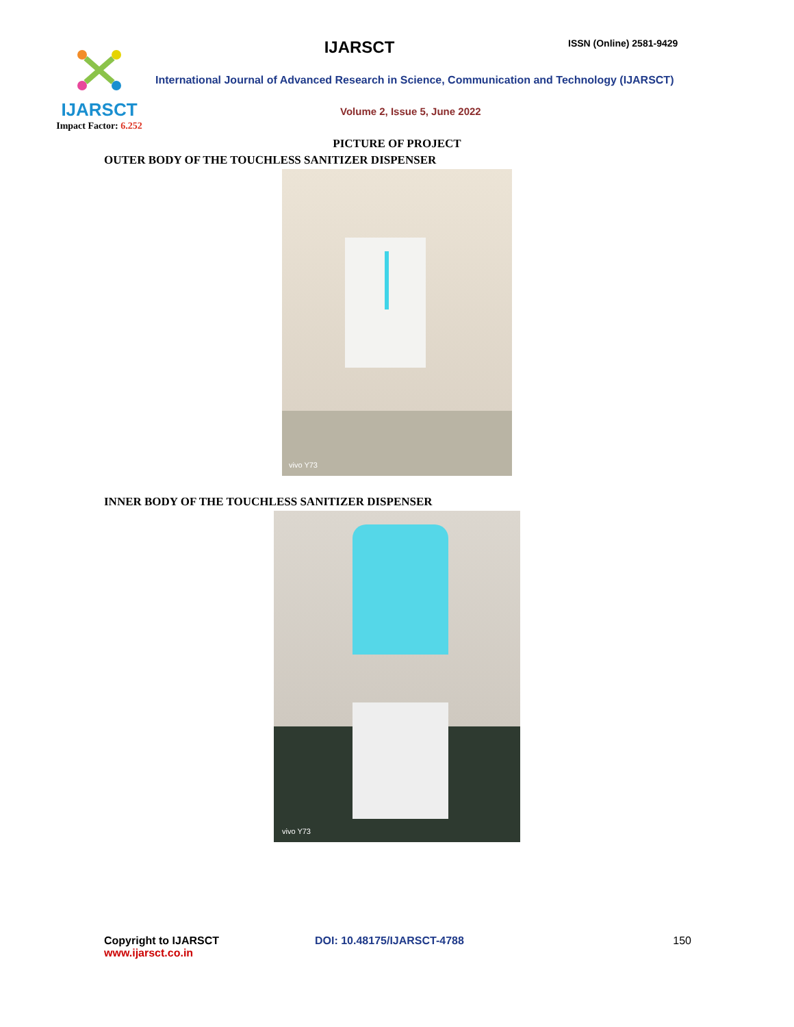IJARSCT
Impact Factor: 6.252
IJARSCT
ISSN (Online) 2581-9429
International Journal of Advanced Research in Science, Communication and Technology (IJARSCT)
Volume 2, Issue 5, June 2022
PICTURE OF PROJECT
OUTER BODY OF THE TOUCHLESS SANITIZER DISPENSER
vivo Y73
INNER BODY OF THE TOUCHLESS SANITIZER DISPENSER
vivo Y73
Copyright to IJARSCT
www.ijarsct.co.in
DOI: 10.48175/IJARSCT-4788 150